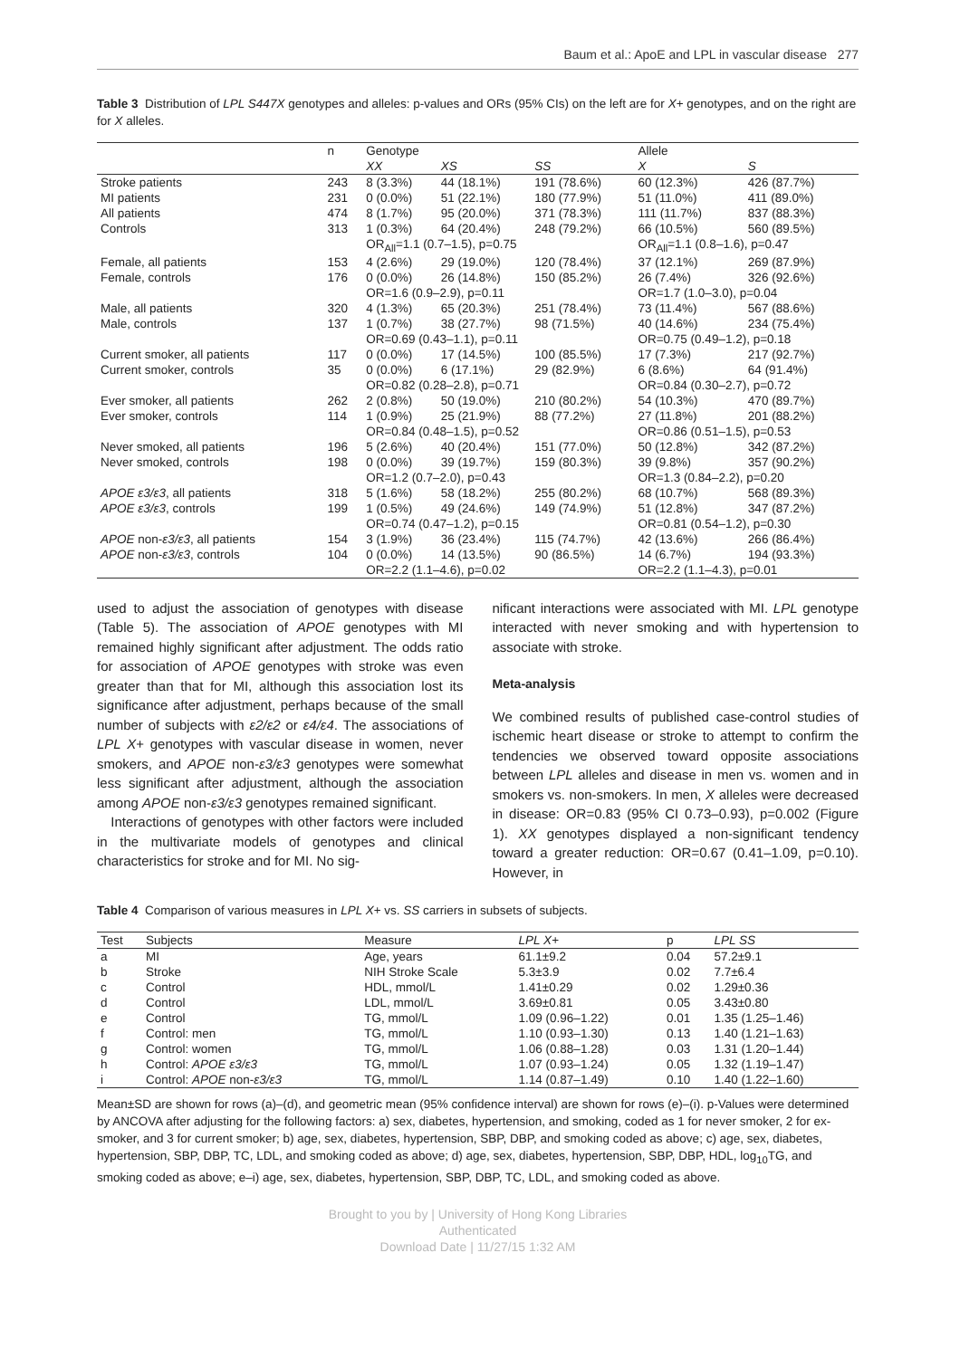Baum et al.: ApoE and LPL in vascular disease 277
Table 3 Distribution of LPL S447X genotypes and alleles: p-values and ORs (95% CIs) on the left are for X+ genotypes, and on the right are for X alleles.
| | n | Genotype | | | Allele | |
| --- | --- | --- | --- | --- | --- | --- |
| | | XX | XS | SS | X | S |
| Stroke patients | 243 | 8 (3.3%) | 44 (18.1%) | 191 (78.6%) | 60 (12.3%) | 426 (87.7%) |
| MI patients | 231 | 0 (0.0%) | 51 (22.1%) | 180 (77.9%) | 51 (11.0%) | 411 (89.0%) |
| All patients | 474 | 8 (1.7%) | 95 (20.0%) | 371 (78.3%) | 111 (11.7%) | 837 (88.3%) |
| Controls | 313 | 1 (0.3%) | 64 (20.4%) | 248 (79.2%) | 66 (10.5%) | 560 (89.5%) |
| | | OR<sub>All</sub>=1.1 (0.7–1.5), p=0.75 | | | OR<sub>All</sub>=1.1 (0.8–1.6), p=0.47 | |
| Female, all patients | 153 | 4 (2.6%) | 29 (19.0%) | 120 (78.4%) | 37 (12.1%) | 269 (87.9%) |
| Female, controls | 176 | 0 (0.0%) | 26 (14.8%) | 150 (85.2%) | 26 (7.4%) | 326 (92.6%) |
| | | OR=1.6 (0.9–2.9), p=0.11 | | | OR=1.7 (1.0–3.0), p=0.04 | |
| Male, all patients | 320 | 4 (1.3%) | 65 (20.3%) | 251 (78.4%) | 73 (11.4%) | 567 (88.6%) |
| Male, controls | 137 | 1 (0.7%) | 38 (27.7%) | 98 (71.5%) | 40 (14.6%) | 234 (75.4%) |
| | | OR=0.69 (0.43–1.1), p=0.11 | | | OR=0.75 (0.49–1.2), p=0.18 | |
| Current smoker, all patients | 117 | 0 (0.0%) | 17 (14.5%) | 100 (85.5%) | 17 (7.3%) | 217 (92.7%) |
| Current smoker, controls | 35 | 0 (0.0%) | 6 (17.1%) | 29 (82.9%) | 6 (8.6%) | 64 (91.4%) |
| | | OR=0.82 (0.28–2.8), p=0.71 | | | OR=0.84 (0.30–2.7), p=0.72 | |
| Ever smoker, all patients | 262 | 2 (0.8%) | 50 (19.0%) | 210 (80.2%) | 54 (10.3%) | 470 (89.7%) |
| Ever smoker, controls | 114 | 1 (0.9%) | 25 (21.9%) | 88 (77.2%) | 27 (11.8%) | 201 (88.2%) |
| | | OR=0.84 (0.48–1.5), p=0.52 | | | OR=0.86 (0.51–1.5), p=0.53 | |
| Never smoked, all patients | 196 | 5 (2.6%) | 40 (20.4%) | 151 (77.0%) | 50 (12.8%) | 342 (87.2%) |
| Never smoked, controls | 198 | 0 (0.0%) | 39 (19.7%) | 159 (80.3%) | 39 (9.8%) | 357 (90.2%) |
| | | OR=1.2 (0.7–2.0), p=0.43 | | | OR=1.3 (0.84–2.2), p=0.20 | |
| APOE ε3/ε3 , all patients | 318 | 5 (1.6%) | 58 (18.2%) | 255 (80.2%) | 68 (10.7%) | 568 (89.3%) |
| APOE ε3/ε3 , controls | 199 | 1 (0.5%) | 49 (24.6%) | 149 (74.9%) | 51 (12.8%) | 347 (87.2%) |
| | | OR=0.74 (0.47–1.2), p=0.15 | | | OR=0.81 (0.54–1.2), p=0.30 | |
| APOE non- ε3/ε3 , all patients | 154 | 3 (1.9%) | 36 (23.4%) | 115 (74.7%) | 42 (13.6%) | 266 (86.4%) |
| APOE non- ε3/ε3 , controls | 104 | 0 (0.0%) | 14 (13.5%) | 90 (86.5%) | 14 (6.7%) | 194 (93.3%) |
| | | OR=2.2 (1.1–4.6), p=0.02 | | | OR=2.2 (1.1–4.3), p=0.01 | |
used to adjust the association of genotypes with disease (Table 5). The association of APOE genotypes with MI remained highly significant after adjustment. The odds ratio for association of APOE genotypes with stroke was even greater than that for MI, although this association lost its significance after adjustment, perhaps because of the small number of subjects with ε2/ε2 or ε4/ε4. The associations of LPL X+ genotypes with vascular disease in women, never smokers, and APOE non-ε3/ε3 genotypes were somewhat less significant after adjustment, although the association among APOE non-ε3/ε3 genotypes remained significant.
Interactions of genotypes with other factors were included in the multivariate models of genotypes and clinical characteristics for stroke and for MI. No sig-
nificant interactions were associated with MI. LPL genotype interacted with never smoking and with hypertension to associate with stroke.
Meta-analysis
We combined results of published case-control studies of ischemic heart disease or stroke to attempt to confirm the tendencies we observed toward opposite associations between LPL alleles and disease in men vs. women and in smokers vs. non-smokers. In men, X alleles were decreased in disease: OR=0.83 (95% CI 0.73–0.93), p=0.002 (Figure 1). XX genotypes displayed a non-significant tendency toward a greater reduction: OR=0.67 (0.41–1.09, p=0.10). However, in
Table 4 Comparison of various measures in LPL X+ vs. SS carriers in subsets of subjects.
| Test | Subjects | Measure | LPL X + | p | LPL SS |
| --- | --- | --- | --- | --- | --- |
| a | MI | Age, years | 61.1±9.2 | 0.04 | 57.2±9.1 |
| b | Stroke | NIH Stroke Scale | 5.3±3.9 | 0.02 | 7.7±6.4 |
| c | Control | HDL, mmol/L | 1.41±0.29 | 0.02 | 1.29±0.36 |
| d | Control | LDL, mmol/L | 3.69±0.81 | 0.05 | 3.43±0.80 |
| e | Control | TG, mmol/L | 1.09 (0.96–1.22) | 0.01 | 1.35 (1.25–1.46) |
| f | Control: men | TG, mmol/L | 1.10 (0.93–1.30) | 0.13 | 1.40 (1.21–1.63) |
| g | Control: women | TG, mmol/L | 1.06 (0.88–1.28) | 0.03 | 1.31 (1.20–1.44) |
| h | Control: APOE ε3/ε3 | TG, mmol/L | 1.07 (0.93–1.24) | 0.05 | 1.32 (1.19–1.47) |
| i | Control: APOE non- ε3/ε3 | TG, mmol/L | 1.14 (0.87–1.49) | 0.10 | 1.40 (1.22–1.60) |
Mean±SD are shown for rows (a)–(d), and geometric mean (95% confidence interval) are shown for rows (e)–(i). p-Values were determined by ANCOVA after adjusting for the following factors: a) sex, diabetes, hypertension, and smoking, coded as 1 for never smoker, 2 for ex-smoker, and 3 for current smoker; b) age, sex, diabetes, hypertension, SBP, DBP, and smoking coded as above; c) age, sex, diabetes, hypertension, SBP, DBP, TC, LDL, and smoking coded as above; d) age, sex, diabetes, hypertension, SBP, DBP, HDL, log<sub>10</sub>TG, and smoking coded as above; e–i) age, sex, diabetes, hypertension, SBP, DBP, TC, LDL, and smoking coded as above.
Brought to you by | University of Hong Kong Libraries
Authenticated
Download Date | 11/27/15 1:32 AM